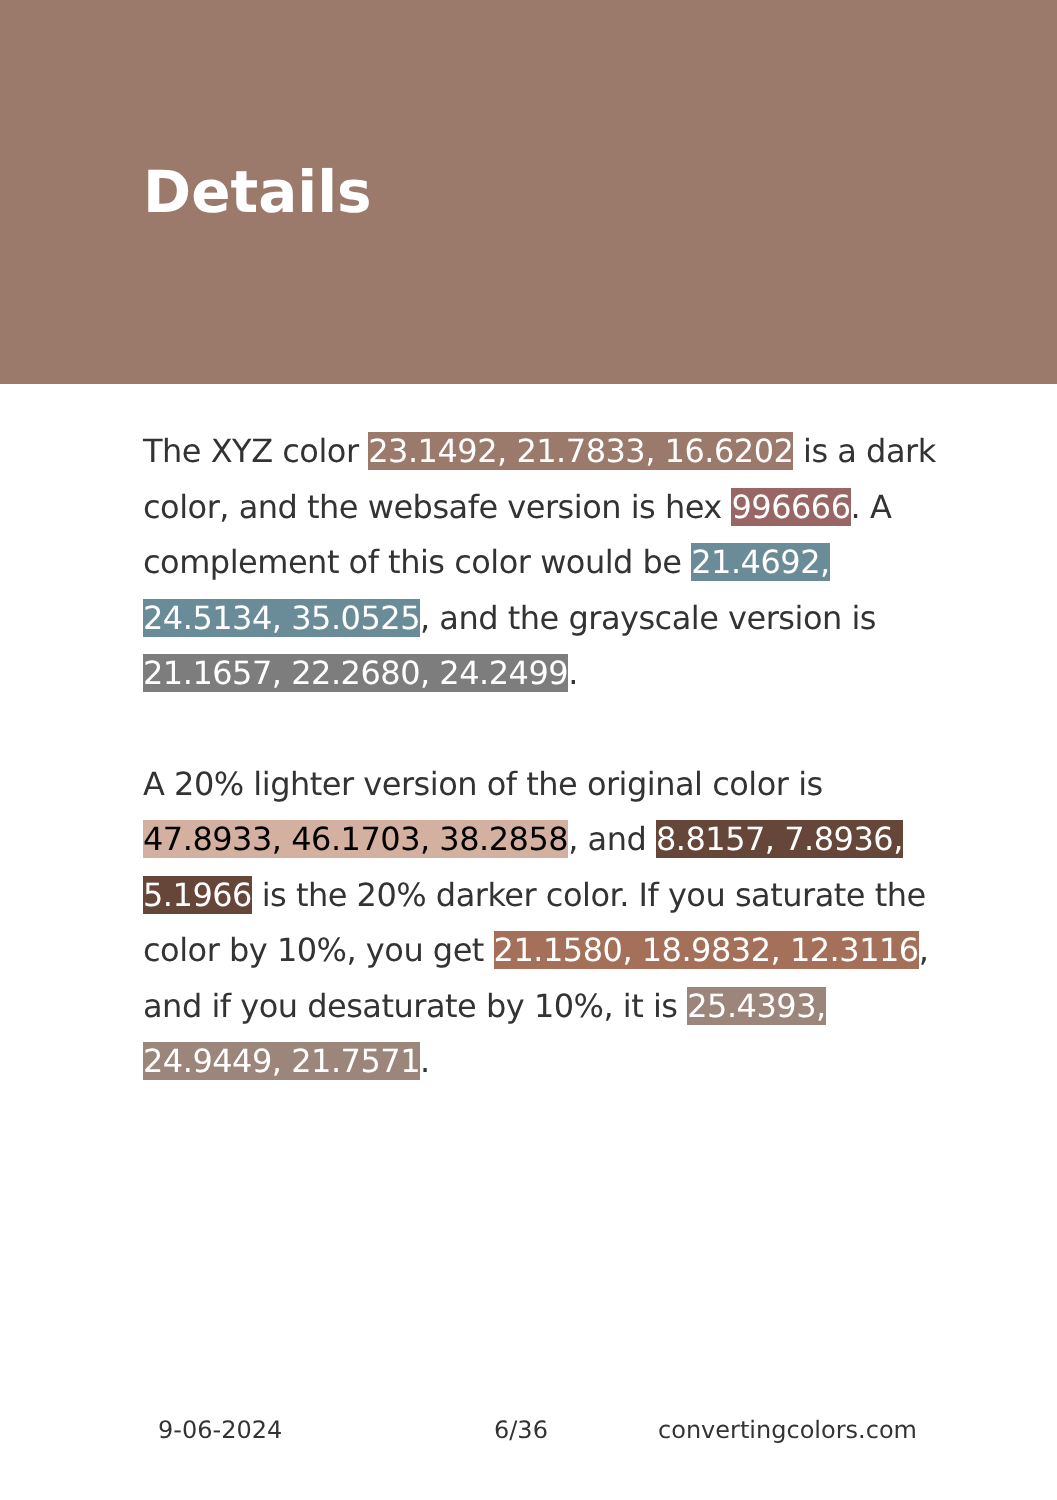Details
The XYZ color 23.1492, 21.7833, 16.6202 is a dark color, and the websafe version is hex 996666. A complement of this color would be 21.4692, 24.5134, 35.0525, and the grayscale version is 21.1657, 22.2680, 24.2499.
A 20% lighter version of the original color is 47.8933, 46.1703, 38.2858, and 8.8157, 7.8936, 5.1966 is the 20% darker color. If you saturate the color by 10%, you get 21.1580, 18.9832, 12.3116, and if you desaturate by 10%, it is 25.4393, 24.9449, 21.7571.
9-06-2024 6/36 convertingcolors.com